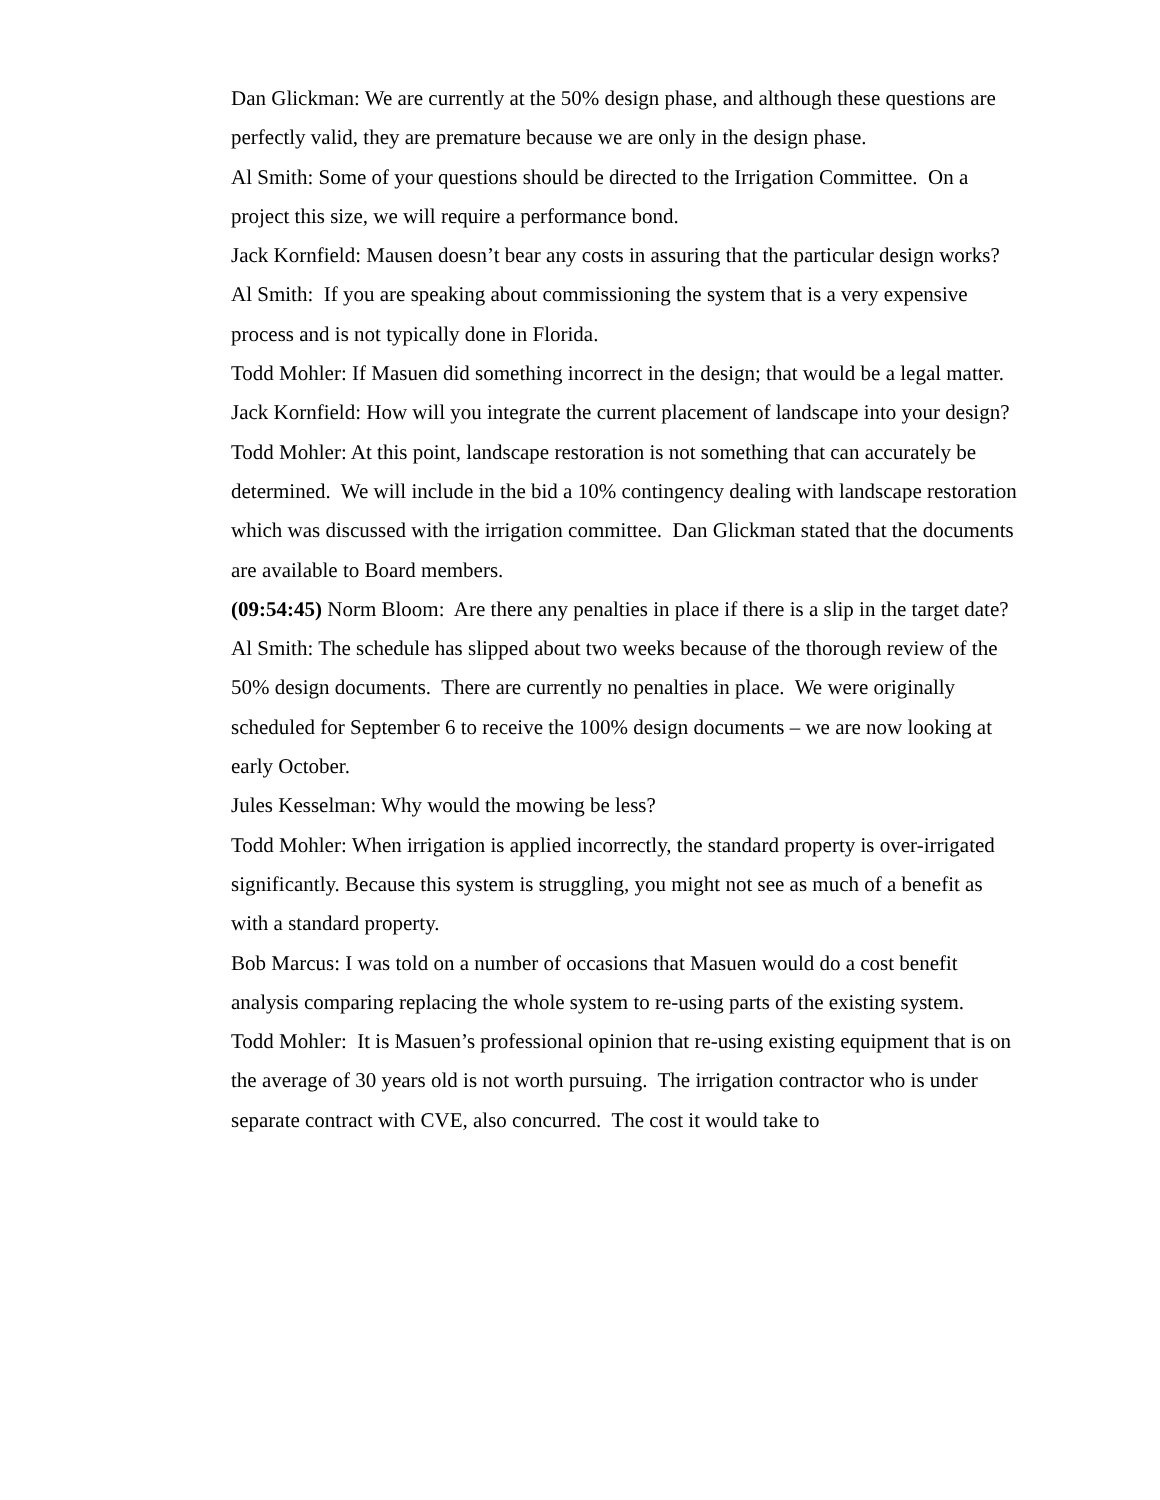Dan Glickman: We are currently at the 50% design phase, and although these questions are perfectly valid, they are premature because we are only in the design phase.
Al Smith: Some of your questions should be directed to the Irrigation Committee. On a project this size, we will require a performance bond.
Jack Kornfield: Mausen doesn’t bear any costs in assuring that the particular design works?
Al Smith: If you are speaking about commissioning the system that is a very expensive process and is not typically done in Florida.
Todd Mohler: If Masuen did something incorrect in the design; that would be a legal matter.
Jack Kornfield: How will you integrate the current placement of landscape into your design?
Todd Mohler: At this point, landscape restoration is not something that can accurately be determined. We will include in the bid a 10% contingency dealing with landscape restoration which was discussed with the irrigation committee. Dan Glickman stated that the documents are available to Board members.
(09:54:45) Norm Bloom: Are there any penalties in place if there is a slip in the target date?
Al Smith: The schedule has slipped about two weeks because of the thorough review of the 50% design documents. There are currently no penalties in place. We were originally scheduled for September 6 to receive the 100% design documents – we are now looking at early October.
Jules Kesselman: Why would the mowing be less?
Todd Mohler: When irrigation is applied incorrectly, the standard property is over-irrigated significantly. Because this system is struggling, you might not see as much of a benefit as with a standard property.
Bob Marcus: I was told on a number of occasions that Masuen would do a cost benefit analysis comparing replacing the whole system to re-using parts of the existing system.
Todd Mohler: It is Masuen’s professional opinion that re-using existing equipment that is on the average of 30 years old is not worth pursuing. The irrigation contractor who is under separate contract with CVE, also concurred. The cost it would take to